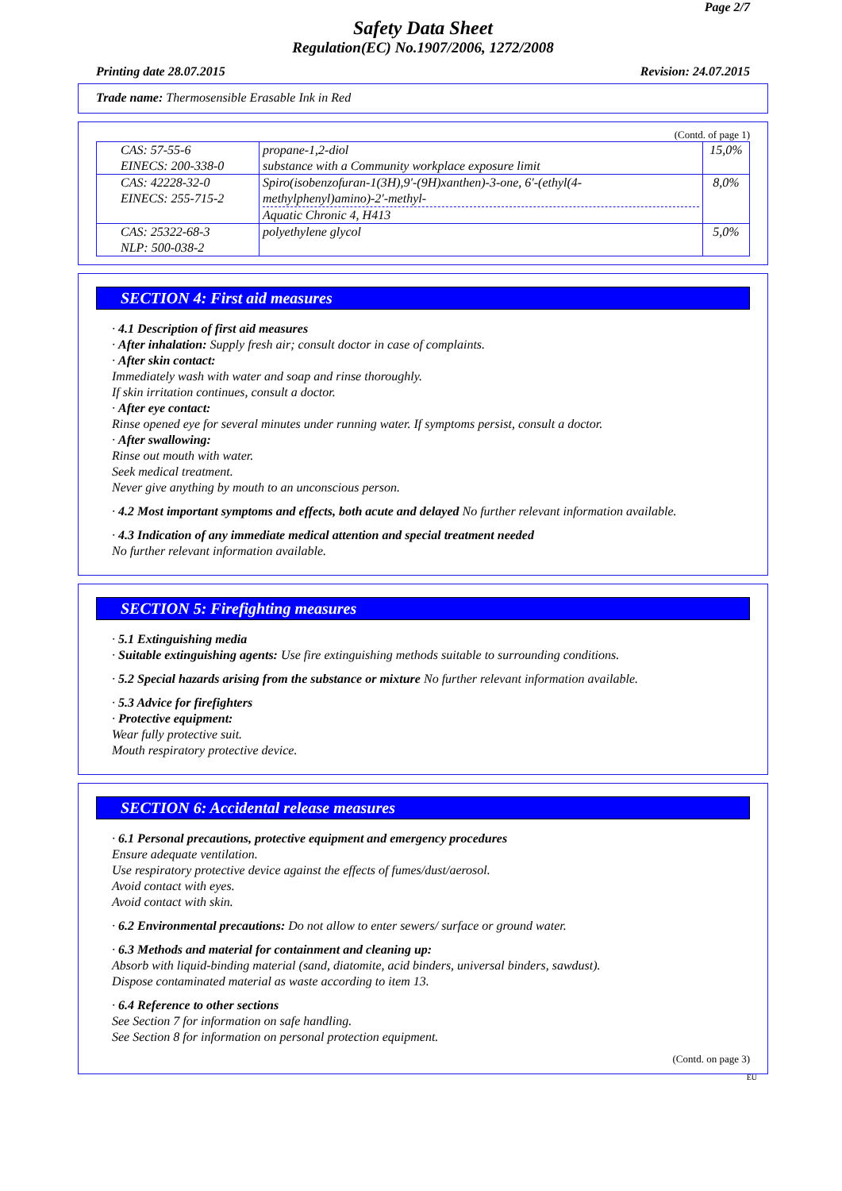Page 2/7
Safety Data Sheet
Regulation(EC) No.1907/2006, 1272/2008
Printing date 28.07.2015 Revision: 24.07.2015
Trade name: Thermosensible Erasable Ink in Red
(Contd. of page 1)
| CAS: 57-55-6 EINECS: 200-338-0 | propane-1,2-diol substance with a Community workplace exposure limit | 15,0% |
| CAS: 42228-32-0 EINECS: 255-715-2 | Spiro(isobenzofuran-1(3H),9'-(9H)xanthen)-3-one, 6'-(ethyl(4-methylphenyl)amino)-2'-methyl- Aquatic Chronic 4, H413 | 8,0% |
| CAS: 25322-68-3 NLP: 500-038-2 | polyethylene glycol | 5,0% |
SECTION 4: First aid measures
· 4.1 Description of first aid measures
· After inhalation: Supply fresh air; consult doctor in case of complaints.
· After skin contact:
Immediately wash with water and soap and rinse thoroughly.
If skin irritation continues, consult a doctor.
· After eye contact:
Rinse opened eye for several minutes under running water. If symptoms persist, consult a doctor.
· After swallowing:
Rinse out mouth with water.
Seek medical treatment.
Never give anything by mouth to an unconscious person.
· 4.2 Most important symptoms and effects, both acute and delayed No further relevant information available.
· 4.3 Indication of any immediate medical attention and special treatment needed
No further relevant information available.
SECTION 5: Firefighting measures
· 5.1 Extinguishing media
· Suitable extinguishing agents: Use fire extinguishing methods suitable to surrounding conditions.
· 5.2 Special hazards arising from the substance or mixture No further relevant information available.
· 5.3 Advice for firefighters
· Protective equipment:
Wear fully protective suit.
Mouth respiratory protective device.
SECTION 6: Accidental release measures
· 6.1 Personal precautions, protective equipment and emergency procedures
Ensure adequate ventilation.
Use respiratory protective device against the effects of fumes/dust/aerosol.
Avoid contact with eyes.
Avoid contact with skin.
· 6.2 Environmental precautions: Do not allow to enter sewers/ surface or ground water.
· 6.3 Methods and material for containment and cleaning up:
Absorb with liquid-binding material (sand, diatomite, acid binders, universal binders, sawdust).
Dispose contaminated material as waste according to item 13.
· 6.4 Reference to other sections
See Section 7 for information on safe handling.
See Section 8 for information on personal protection equipment.
(Contd. on page 3)
EU